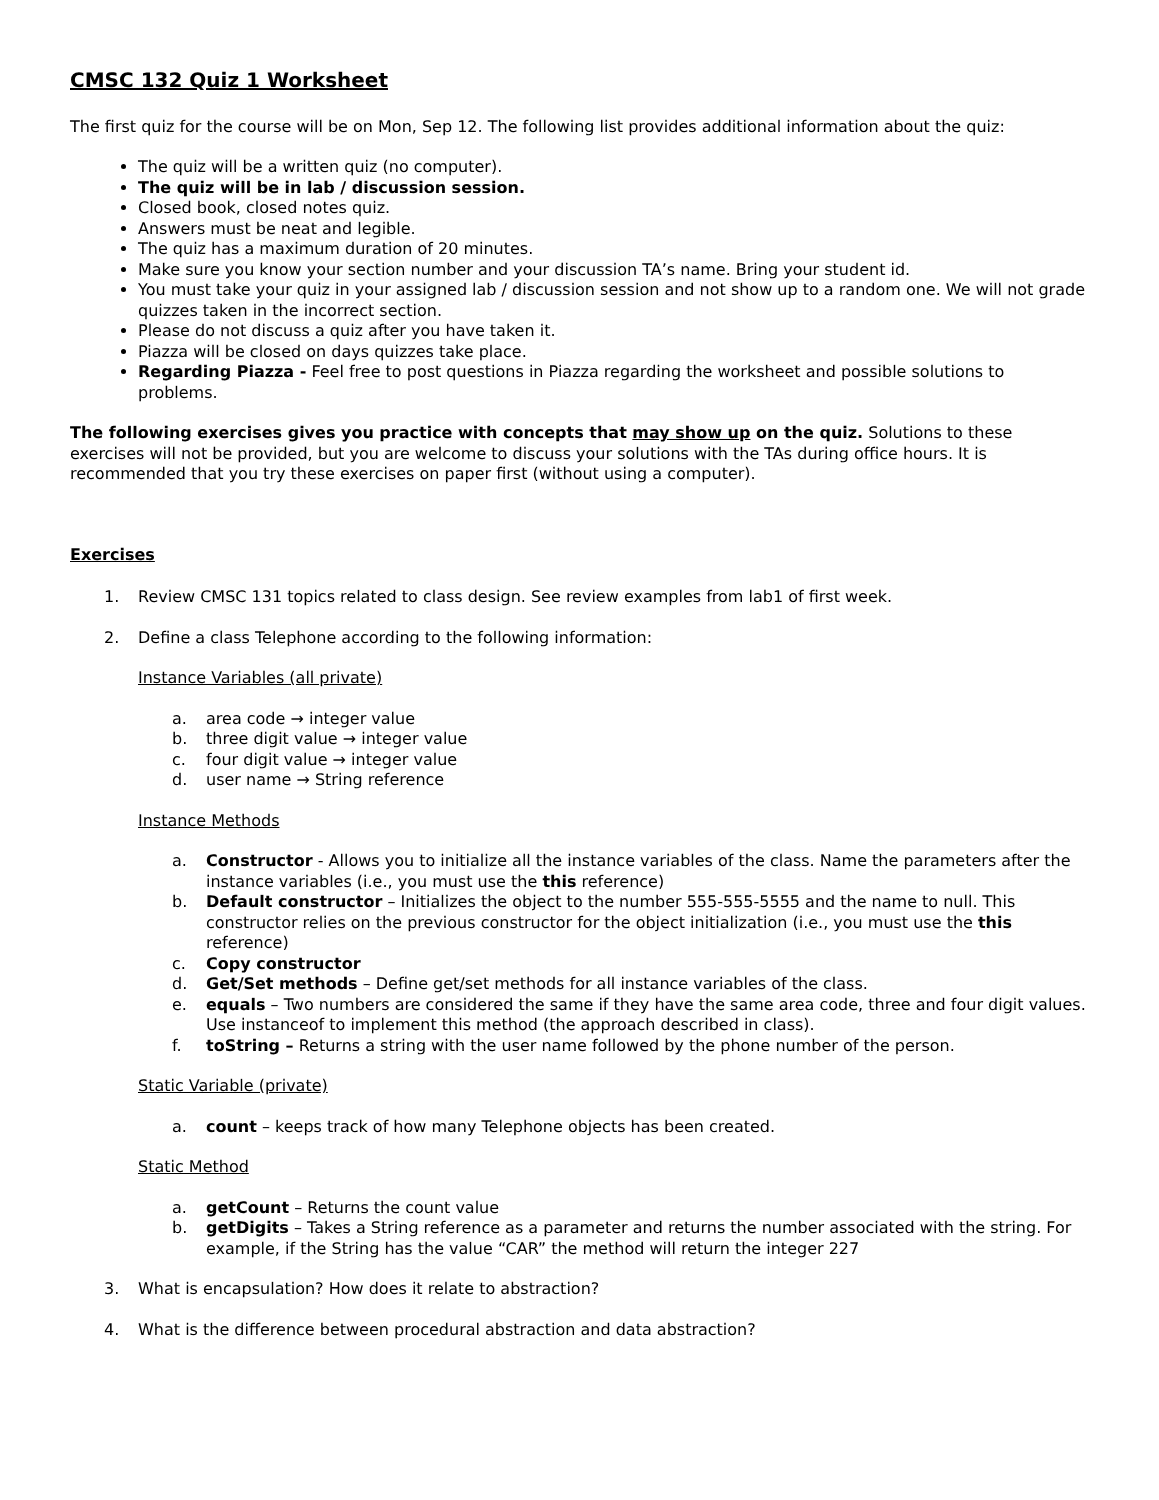CMSC 132 Quiz 1 Worksheet
The first quiz for the course will be on Mon, Sep 12. The following list provides additional information about the quiz:
The quiz will be a written quiz (no computer).
The quiz will be in lab / discussion session.
Closed book, closed notes quiz.
Answers must be neat and legible.
The quiz has a maximum duration of 20 minutes.
Make sure you know your section number and your discussion TA’s name. Bring your student id.
You must take your quiz in your assigned lab / discussion session and not show up to a random one. We will not grade quizzes taken in the incorrect section.
Please do not discuss a quiz after you have taken it.
Piazza will be closed on days quizzes take place.
Regarding Piazza - Feel free to post questions in Piazza regarding the worksheet and possible solutions to problems.
The following exercises gives you practice with concepts that may show up on the quiz. Solutions to these exercises will not be provided, but you are welcome to discuss your solutions with the TAs during office hours. It is recommended that you try these exercises on paper first (without using a computer).
Exercises
1. Review CMSC 131 topics related to class design. See review examples from lab1 of first week.
2. Define a class Telephone according to the following information:
Instance Variables (all private)
a. area code → integer value
b. three digit value → integer value
c. four digit value → integer value
d. user name → String reference
Instance Methods
a. Constructor - Allows you to initialize all the instance variables of the class. Name the parameters after the instance variables (i.e., you must use the this reference)
b. Default constructor – Initializes the object to the number 555-555-5555 and the name to null. This constructor relies on the previous constructor for the object initialization (i.e., you must use the this reference)
c. Copy constructor
d. Get/Set methods – Define get/set methods for all instance variables of the class.
e. equals – Two numbers are considered the same if they have the same area code, three and four digit values. Use instanceof to implement this method (the approach described in class).
f. toString – Returns a string with the user name followed by the phone number of the person.
Static Variable (private)
a. count – keeps track of how many Telephone objects has been created.
Static Method
a. getCount – Returns the count value
b. getDigits – Takes a String reference as a parameter and returns the number associated with the string. For example, if the String has the value “CAR” the method will return the integer 227
3. What is encapsulation? How does it relate to abstraction?
4. What is the difference between procedural abstraction and data abstraction?